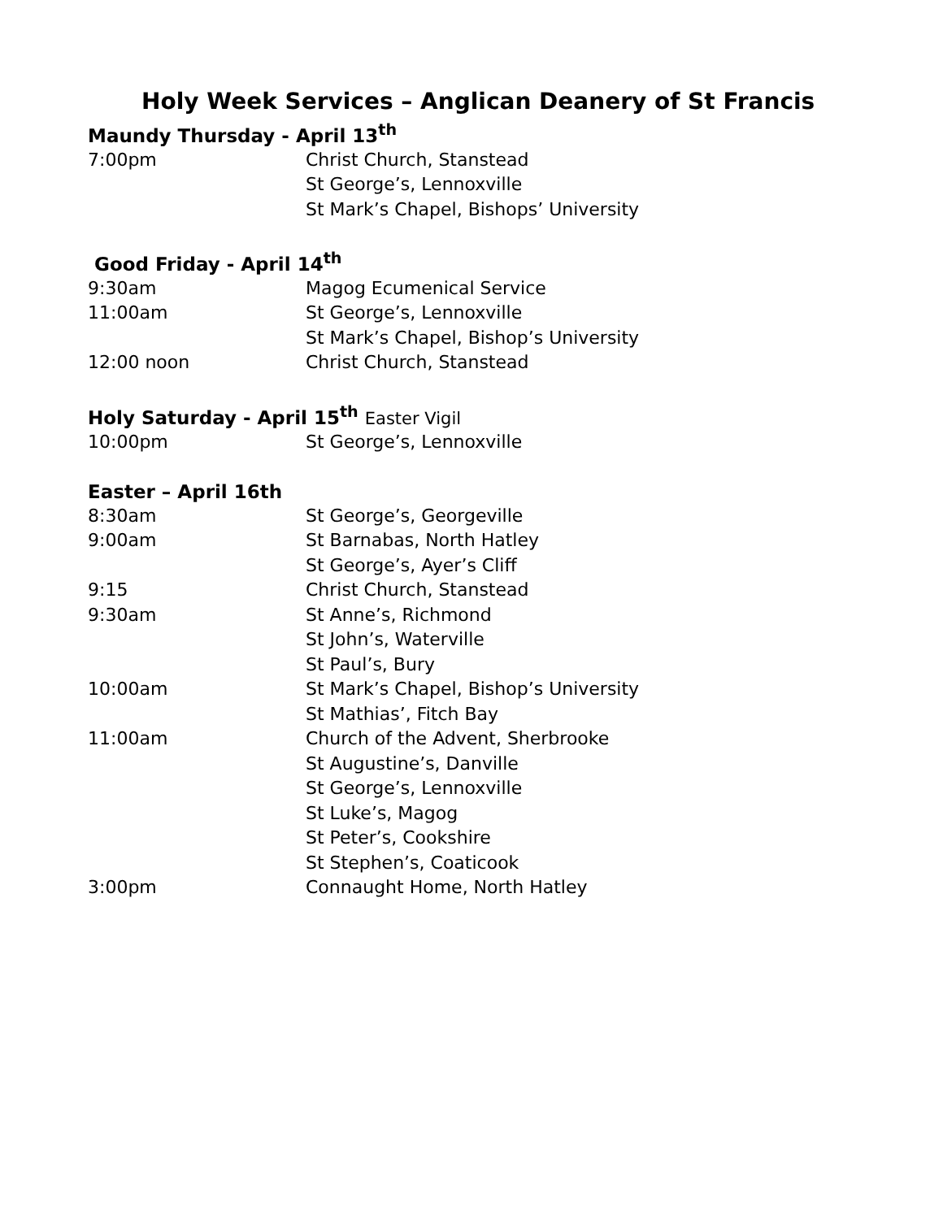Holy Week Services – Anglican Deanery of St Francis
Maundy Thursday - April 13<sup>th</sup>
7:00pm Christ Church, Stanstead
St George’s, Lennoxville
St Mark’s Chapel, Bishops’ University
Good Friday - April 14<sup>th</sup>
9:30am Magog Ecumenical Service
11:00am St George’s, Lennoxville
St Mark’s Chapel, Bishop’s University
12:00 noon Christ Church, Stanstead
Holy Saturday - April 15<sup>th</sup> Easter Vigil
10:00pm St George’s, Lennoxville
Easter – April 16th
8:30am St George’s, Georgeville
9:00am St Barnabas, North Hatley
St George’s, Ayer’s Cliff
9:15 Christ Church, Stanstead
9:30am St Anne’s, Richmond
St John’s, Waterville
St Paul’s, Bury
10:00am St Mark’s Chapel, Bishop’s University
St Mathias’, Fitch Bay
11:00am Church of the Advent, Sherbrooke
St Augustine’s, Danville
St George’s, Lennoxville
St Luke’s, Magog
St Peter’s, Cookshire
St Stephen’s, Coaticook
3:00pm Connaught Home, North Hatley